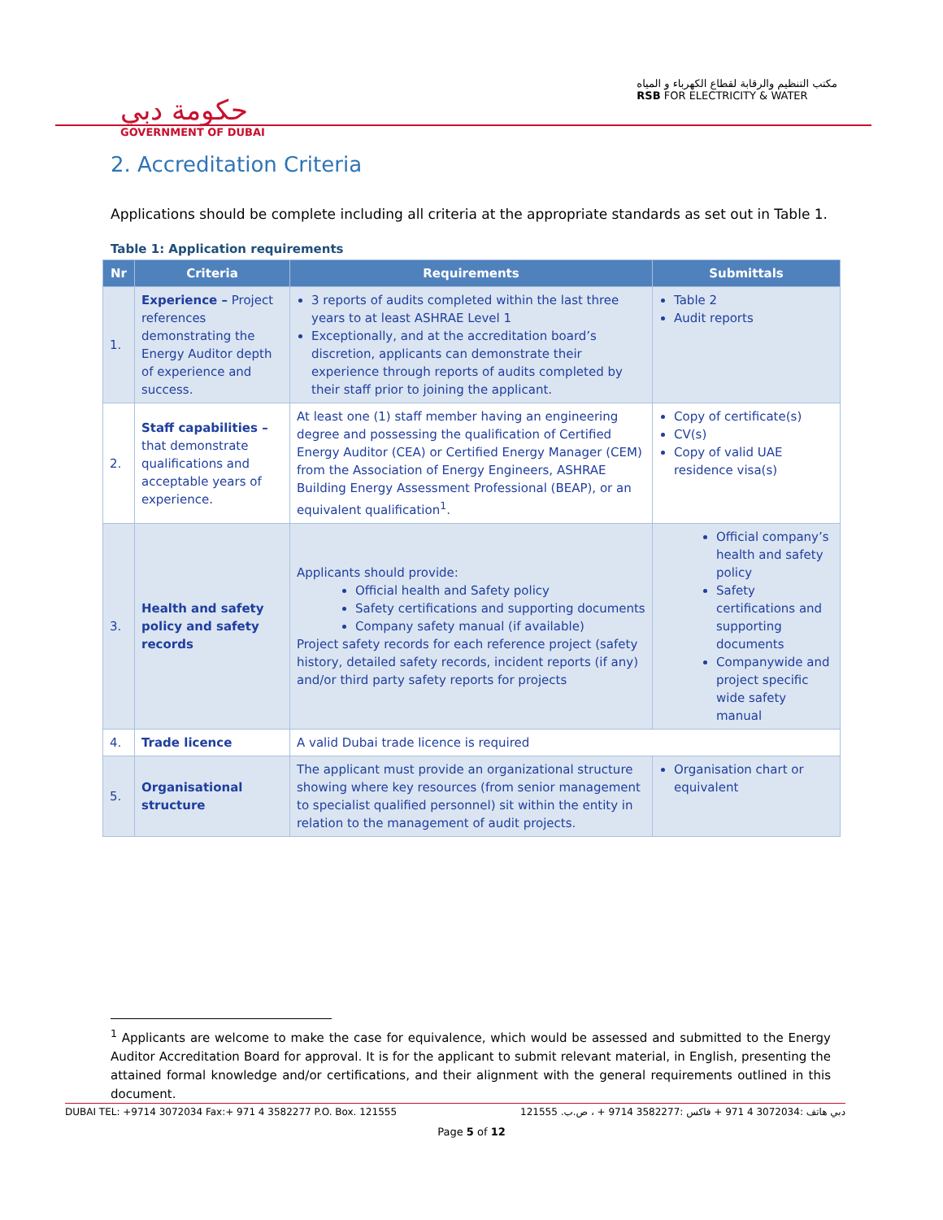حكومة دبي
GOVERNMENT OF DUBAI
مكتب التنظيم والرقابة لقطاع الكهرباء و المياه
RSB FOR ELECTRICITY & WATER
2. Accreditation Criteria
Applications should be complete including all criteria at the appropriate standards as set out in Table 1.
Table 1: Application requirements
| Nr | Criteria | Requirements | Submittals |
| --- | --- | --- | --- |
| 1. | Experience – Project references demonstrating the Energy Auditor depth of experience and success. | 3 reports of audits completed within the last three years to at least ASHRAE Level 1 Exceptionally, and at the accreditation board’s discretion, applicants can demonstrate their experience through reports of audits completed by their staff prior to joining the applicant. | Table 2 Audit reports |
| 2. | Staff capabilities – that demonstrate qualifications and acceptable years of experience. | At least one (1) staff member having an engineering degree and possessing the qualification of Certified Energy Auditor (CEA) or Certified Energy Manager (CEM) from the Association of Energy Engineers, ASHRAE Building Energy Assessment Professional (BEAP), or an equivalent qualification<sup>1</sup>. | Copy of certificate(s) CV(s) Copy of valid UAE residence visa(s) |
| 3. | Health and safety policy and safety records | Applicants should provide: Official health and Safety policy Safety certifications and supporting documents Company safety manual (if available) Project safety records for each reference project (safety history, detailed safety records, incident reports (if any) and/or third party safety reports for projects | Official company’s health and safety policy Safety certifications and supporting documents Companywide and project specific wide safety manual |
| 4. | Trade licence | A valid Dubai trade licence is required | |
| 5. | Organisational structure | The applicant must provide an organizational structure showing where key resources (from senior management to specialist qualified personnel) sit within the entity in relation to the management of audit projects. | Organisation chart or equivalent |
<sup>1</sup> Applicants are welcome to make the case for equivalence, which would be assessed and submitted to the Energy Auditor Accreditation Board for approval. It is for the applicant to submit relevant material, in English, presenting the attained formal knowledge and/or certifications, and their alignment with the general requirements outlined in this document.
DUBAI TEL: +9714 3072034 Fax:+ 971 4 3582277 P.O. Box. 121555 دبي هاتف :3072034 4 971 + فاكس :3582277 9714 + ، ص.ب. 121555
Page 5 of 12